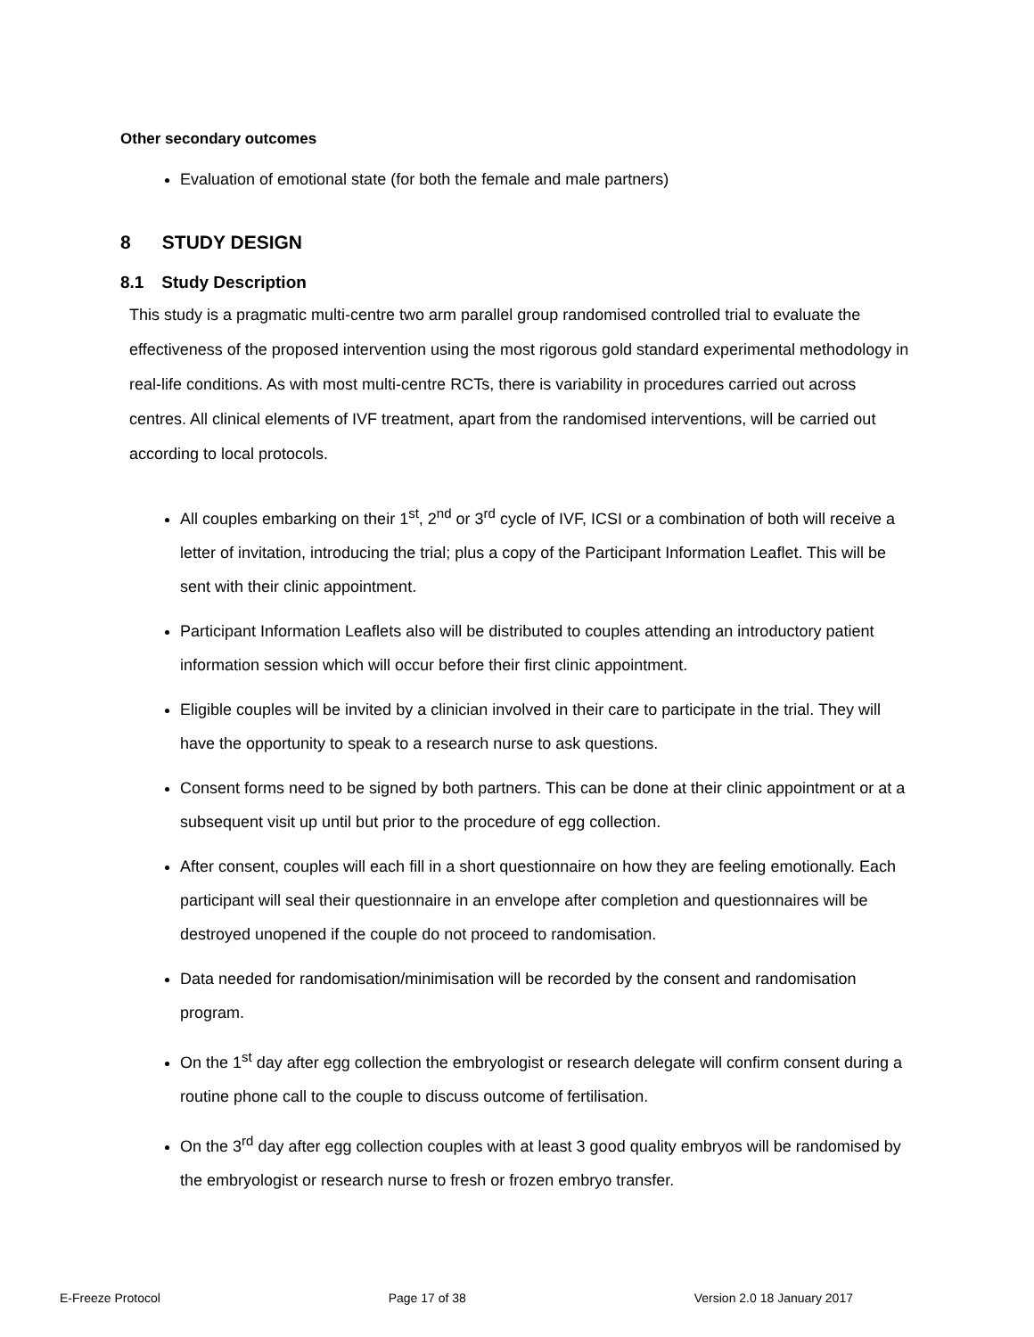Other secondary outcomes
Evaluation of emotional state (for both the female and male partners)
8 STUDY DESIGN
8.1 Study Description
This study is a pragmatic multi-centre two arm parallel group randomised controlled trial to evaluate the effectiveness of the proposed intervention using the most rigorous gold standard experimental methodology in real-life conditions. As with most multi-centre RCTs, there is variability in procedures carried out across centres. All clinical elements of IVF treatment, apart from the randomised interventions, will be carried out according to local protocols.
All couples embarking on their 1<sup>st</sup>, 2<sup>nd</sup> or 3<sup>rd</sup> cycle of IVF, ICSI or a combination of both will receive a letter of invitation, introducing the trial; plus a copy of the Participant Information Leaflet. This will be sent with their clinic appointment.
Participant Information Leaflets also will be distributed to couples attending an introductory patient information session which will occur before their first clinic appointment.
Eligible couples will be invited by a clinician involved in their care to participate in the trial. They will have the opportunity to speak to a research nurse to ask questions.
Consent forms need to be signed by both partners. This can be done at their clinic appointment or at a subsequent visit up until but prior to the procedure of egg collection.
After consent, couples will each fill in a short questionnaire on how they are feeling emotionally. Each participant will seal their questionnaire in an envelope after completion and questionnaires will be destroyed unopened if the couple do not proceed to randomisation.
Data needed for randomisation/minimisation will be recorded by the consent and randomisation program.
On the 1<sup>st</sup> day after egg collection the embryologist or research delegate will confirm consent during a routine phone call to the couple to discuss outcome of fertilisation.
On the 3<sup>rd</sup> day after egg collection couples with at least 3 good quality embryos will be randomised by the embryologist or research nurse to fresh or frozen embryo transfer.
E-Freeze Protocol Page 17 of 38 Version 2.0 18 January 2017